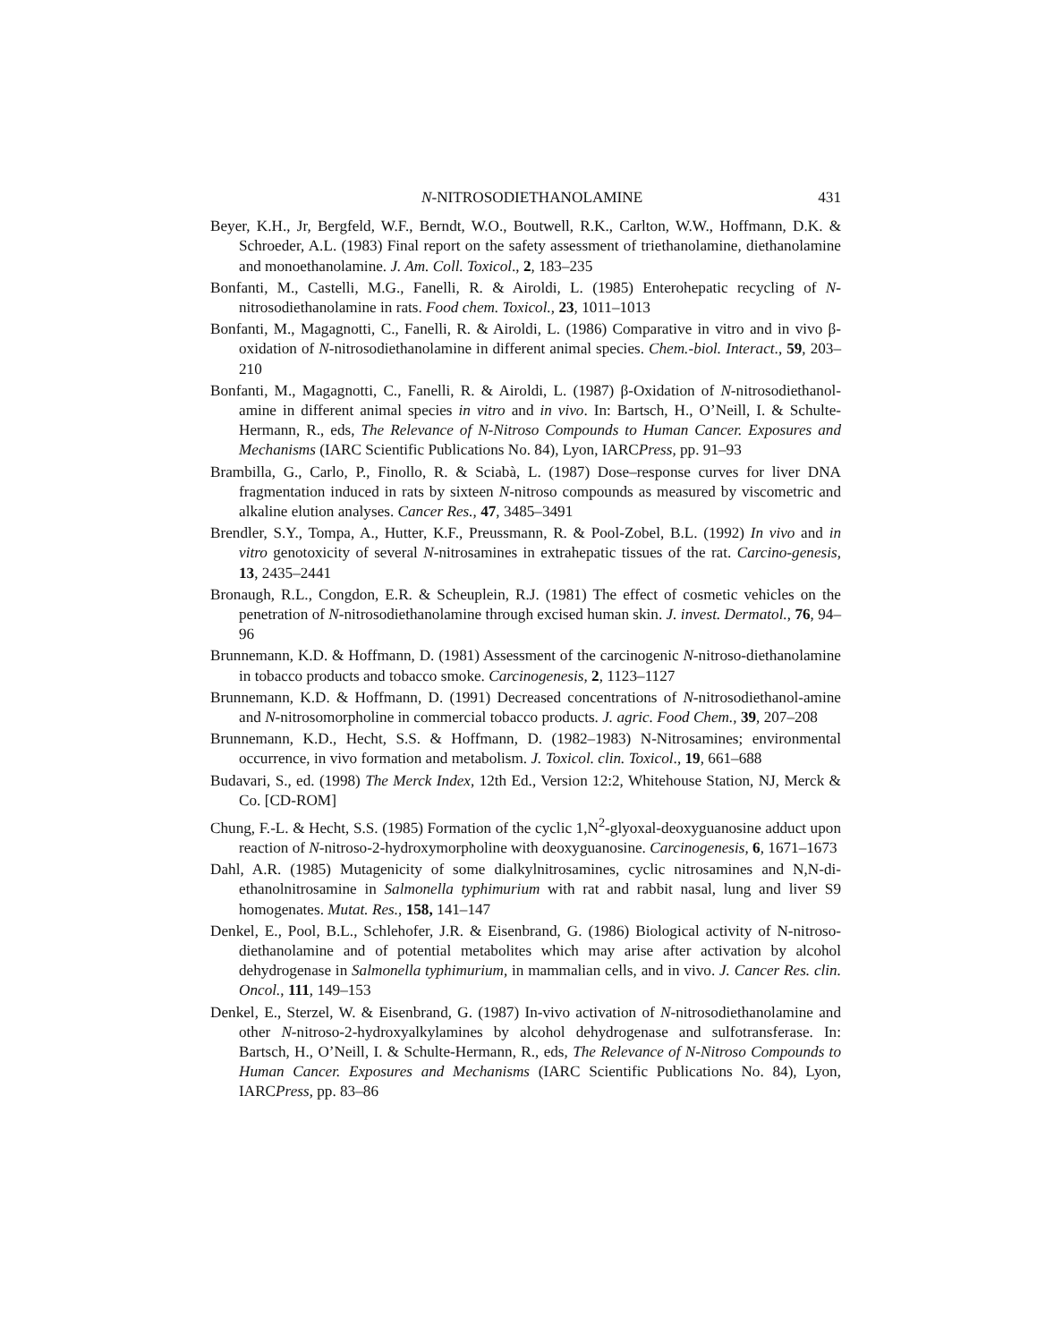N-NITROSODIETHANOLAMINE 431
Beyer, K.H., Jr, Bergfeld, W.F., Berndt, W.O., Boutwell, R.K., Carlton, W.W., Hoffmann, D.K. & Schroeder, A.L. (1983) Final report on the safety assessment of triethanolamine, diethanolamine and monoethanolamine. J. Am. Coll. Toxicol., 2, 183–235
Bonfanti, M., Castelli, M.G., Fanelli, R. & Airoldi, L. (1985) Enterohepatic recycling of N-nitrosodiethanolamine in rats. Food chem. Toxicol., 23, 1011–1013
Bonfanti, M., Magagnotti, C., Fanelli, R. & Airoldi, L. (1986) Comparative in vitro and in vivo β-oxidation of N-nitrosodiethanolamine in different animal species. Chem.-biol. Interact., 59, 203–210
Bonfanti, M., Magagnotti, C., Fanelli, R. & Airoldi, L. (1987) β-Oxidation of N-nitrosodiethanol-amine in different animal species in vitro and in vivo. In: Bartsch, H., O’Neill, I. & Schulte-Hermann, R., eds, The Relevance of N-Nitroso Compounds to Human Cancer. Exposures and Mechanisms (IARC Scientific Publications No. 84), Lyon, IARCPress, pp. 91–93
Brambilla, G., Carlo, P., Finollo, R. & Sciabà, L. (1987) Dose–response curves for liver DNA fragmentation induced in rats by sixteen N-nitroso compounds as measured by viscometric and alkaline elution analyses. Cancer Res., 47, 3485–3491
Brendler, S.Y., Tompa, A., Hutter, K.F., Preussmann, R. & Pool-Zobel, B.L. (1992) In vivo and in vitro genotoxicity of several N-nitrosamines in extrahepatic tissues of the rat. Carcino-genesis, 13, 2435–2441
Bronaugh, R.L., Congdon, E.R. & Scheuplein, R.J. (1981) The effect of cosmetic vehicles on the penetration of N-nitrosodiethanolamine through excised human skin. J. invest. Dermatol., 76, 94–96
Brunnemann, K.D. & Hoffmann, D. (1981) Assessment of the carcinogenic N-nitroso-diethanolamine in tobacco products and tobacco smoke. Carcinogenesis, 2, 1123–1127
Brunnemann, K.D. & Hoffmann, D. (1991) Decreased concentrations of N-nitrosodiethanol-amine and N-nitrosomorpholine in commercial tobacco products. J. agric. Food Chem., 39, 207–208
Brunnemann, K.D., Hecht, S.S. & Hoffmann, D. (1982–1983) N-Nitrosamines; environmental occurrence, in vivo formation and metabolism. J. Toxicol. clin. Toxicol., 19, 661–688
Budavari, S., ed. (1998) The Merck Index, 12th Ed., Version 12:2, Whitehouse Station, NJ, Merck & Co. [CD-ROM]
Chung, F.-L. & Hecht, S.S. (1985) Formation of the cyclic 1,N<sup>2</sup>-glyoxal-deoxyguanosine adduct upon reaction of N-nitroso-2-hydroxymorpholine with deoxyguanosine. Carcinogenesis, 6, 1671–1673
Dahl, A.R. (1985) Mutagenicity of some dialkylnitrosamines, cyclic nitrosamines and N,N-di-ethanolnitrosamine in Salmonella typhimurium with rat and rabbit nasal, lung and liver S9 homogenates. Mutat. Res., 158, 141–147
Denkel, E., Pool, B.L., Schlehofer, J.R. & Eisenbrand, G. (1986) Biological activity of N-nitroso-diethanolamine and of potential metabolites which may arise after activation by alcohol dehydrogenase in Salmonella typhimurium, in mammalian cells, and in vivo. J. Cancer Res. clin. Oncol., 111, 149–153
Denkel, E., Sterzel, W. & Eisenbrand, G. (1987) In-vivo activation of N-nitrosodiethanolamine and other N-nitroso-2-hydroxyalkylamines by alcohol dehydrogenase and sulfotransferase. In: Bartsch, H., O’Neill, I. & Schulte-Hermann, R., eds, The Relevance of N-Nitroso Compounds to Human Cancer. Exposures and Mechanisms (IARC Scientific Publications No. 84), Lyon, IARCPress, pp. 83–86